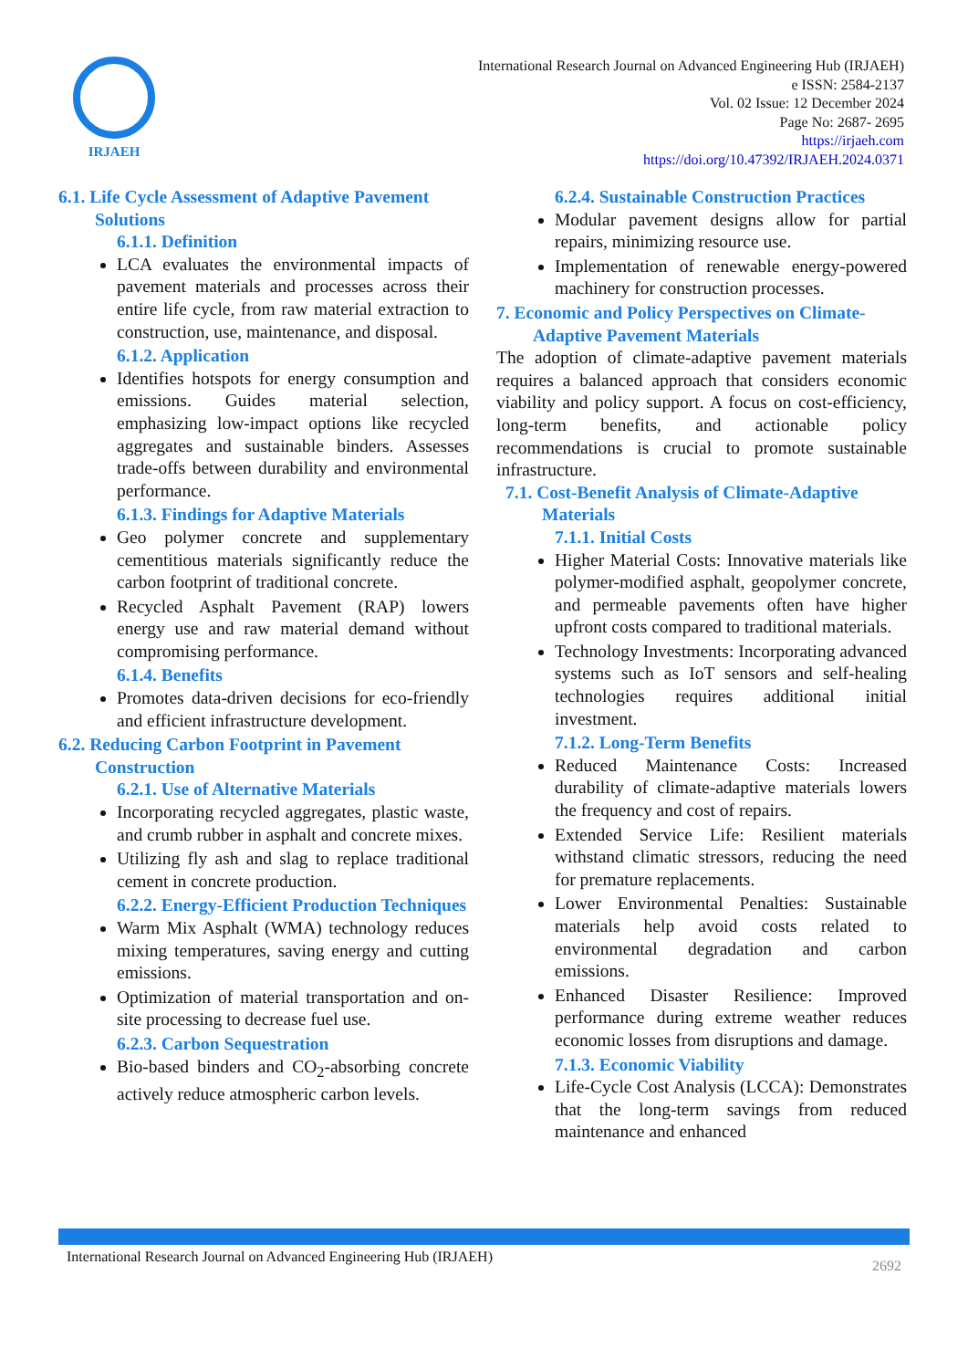IRJAEH
International Research Journal on Advanced Engineering Hub (IRJAEH)
e ISSN: 2584-2137
Vol. 02 Issue: 12 December 2024
Page No: 2687- 2695
https://irjaeh.com
https://doi.org/10.47392/IRJAEH.2024.0371
6.1. Life Cycle Assessment of Adaptive Pavement Solutions
6.1.1. Definition
LCA evaluates the environmental impacts of pavement materials and processes across their entire life cycle, from raw material extraction to construction, use, maintenance, and disposal.
6.1.2. Application
Identifies hotspots for energy consumption and emissions. Guides material selection, emphasizing low-impact options like recycled aggregates and sustainable binders. Assesses trade-offs between durability and environmental performance.
6.1.3. Findings for Adaptive Materials
Geo polymer concrete and supplementary cementitious materials significantly reduce the carbon footprint of traditional concrete.
Recycled Asphalt Pavement (RAP) lowers energy use and raw material demand without compromising performance.
6.1.4. Benefits
Promotes data-driven decisions for eco-friendly and efficient infrastructure development.
6.2. Reducing Carbon Footprint in Pavement Construction
6.2.1. Use of Alternative Materials
Incorporating recycled aggregates, plastic waste, and crumb rubber in asphalt and concrete mixes.
Utilizing fly ash and slag to replace traditional cement in concrete production.
6.2.2. Energy-Efficient Production Techniques
Warm Mix Asphalt (WMA) technology reduces mixing temperatures, saving energy and cutting emissions.
Optimization of material transportation and on-site processing to decrease fuel use.
6.2.3. Carbon Sequestration
Bio-based binders and CO<sub>2</sub>-absorbing concrete actively reduce atmospheric carbon levels.
6.2.4. Sustainable Construction Practices
Modular pavement designs allow for partial repairs, minimizing resource use.
Implementation of renewable energy-powered machinery for construction processes.
7. Economic and Policy Perspectives on Climate-Adaptive Pavement Materials
The adoption of climate-adaptive pavement materials requires a balanced approach that considers economic viability and policy support. A focus on cost-efficiency, long-term benefits, and actionable policy recommendations is crucial to promote sustainable infrastructure.
7.1. Cost-Benefit Analysis of Climate-Adaptive Materials
7.1.1. Initial Costs
Higher Material Costs: Innovative materials like polymer-modified asphalt, geopolymer concrete, and permeable pavements often have higher upfront costs compared to traditional materials.
Technology Investments: Incorporating advanced systems such as IoT sensors and self-healing technologies requires additional initial investment.
7.1.2. Long-Term Benefits
Reduced Maintenance Costs: Increased durability of climate-adaptive materials lowers the frequency and cost of repairs.
Extended Service Life: Resilient materials withstand climatic stressors, reducing the need for premature replacements.
Lower Environmental Penalties: Sustainable materials help avoid costs related to environmental degradation and carbon emissions.
Enhanced Disaster Resilience: Improved performance during extreme weather reduces economic losses from disruptions and damage.
7.1.3. Economic Viability
Life-Cycle Cost Analysis (LCCA): Demonstrates that the long-term savings from reduced maintenance and enhanced
International Research Journal on Advanced Engineering Hub (IRJAEH) 2692